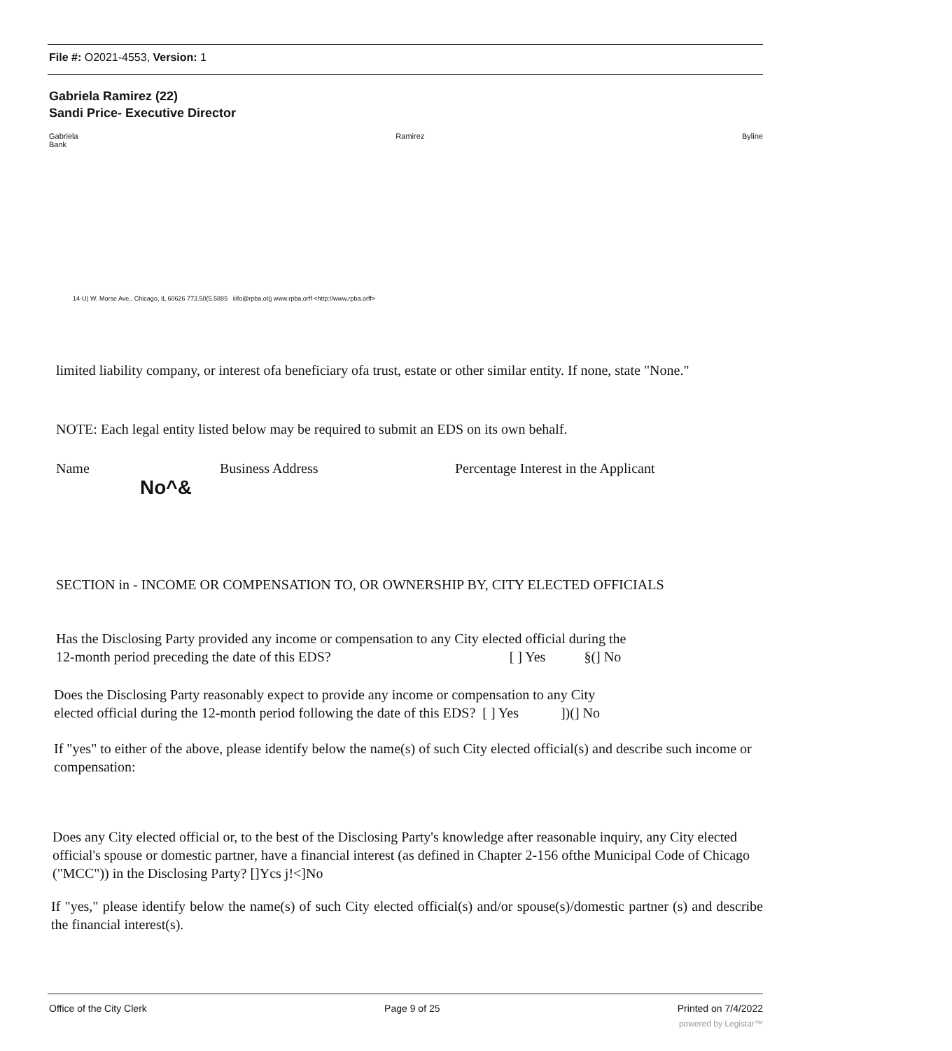File #: O2021-4553, Version: 1
Gabriela Ramirez (22)
Sandi Price- Executive Director
Gabriela
Bank Ramirez Byline
14-U) W. Morse Ave., Chicago, IL 60626 773.50(5.5885 iiifo@rpba.ot(j www.rpba.orff <http://www.rpba.orff>
limited liability company, or interest ofa beneficiary ofa trust, estate or other similar entity. If none, state "None."
NOTE: Each legal entity listed below may be required to submit an EDS on its own behalf.
Name Business Address Percentage Interest in the Applicant
No^&
SECTION in - INCOME OR COMPENSATION TO, OR OWNERSHIP BY, CITY ELECTED OFFICIALS
Has the Disclosing Party provided any income or compensation to any City elected official during the
12-month period preceding the date of this EDS? [ ] Yes §(] No
Does the Disclosing Party reasonably expect to provide any income or compensation to any City
elected official during the 12-month period following the date of this EDS? [ ] Yes])(] No
If "yes" to either of the above, please identify below the name(s) of such City elected official(s) and describe such income or compensation:
Does any City elected official or, to the best of the Disclosing Party's knowledge after reasonable inquiry, any City elected official's spouse or domestic partner, have a financial interest (as defined in Chapter 2-156 ofthe Municipal Code of Chicago ("MCC")) in the Disclosing Party? []Ycs j!<]No
If "yes," please identify below the name(s) of such City elected official(s) and/or spouse(s)/domestic partner (s) and describe the financial interest(s).
Office of the City Clerk Page 9 of 25 Printed on 7/4/2022
powered by Legistar™